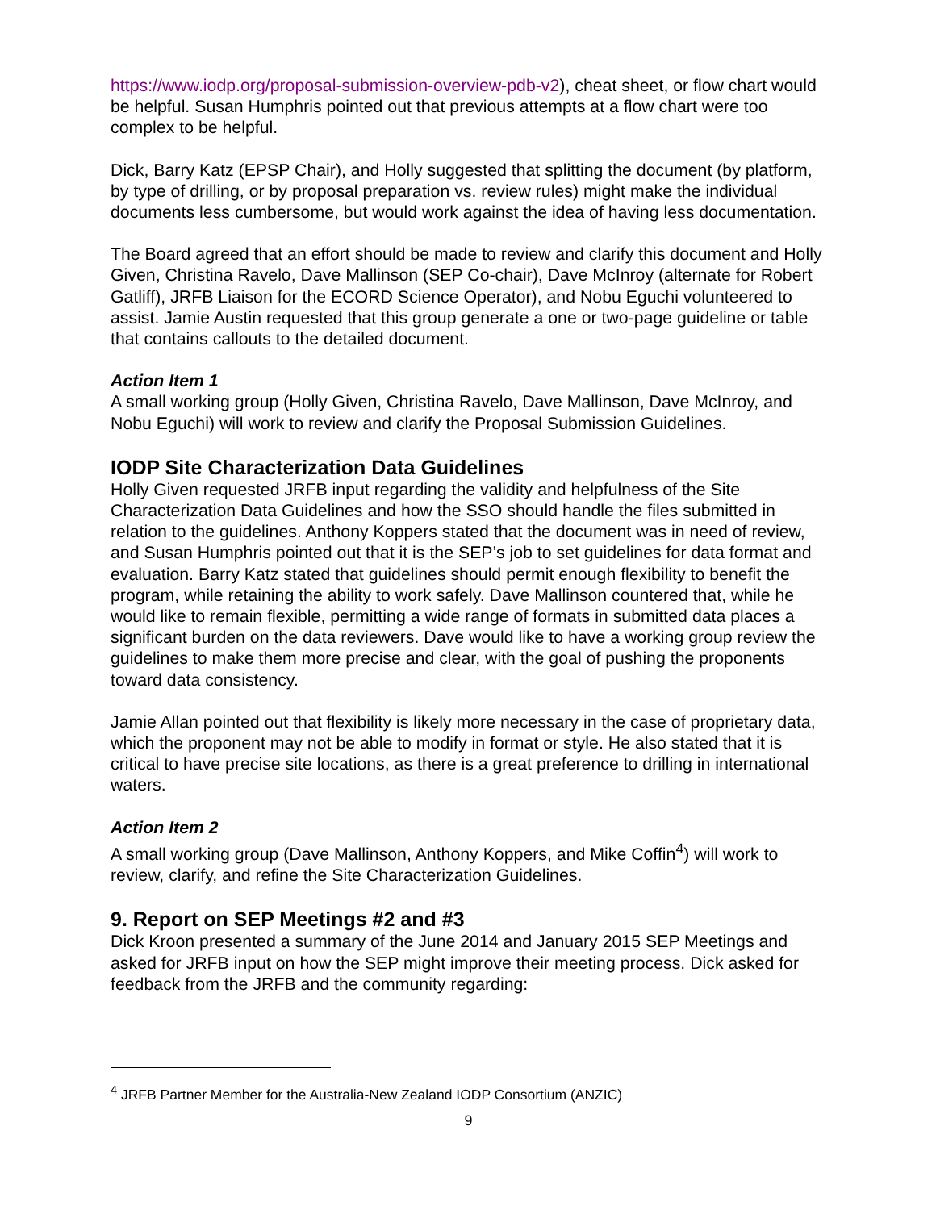https://www.iodp.org/proposal-submission-overview-pdb-v2), cheat sheet, or flow chart would be helpful. Susan Humphris pointed out that previous attempts at a flow chart were too complex to be helpful.
Dick, Barry Katz (EPSP Chair), and Holly suggested that splitting the document (by platform, by type of drilling, or by proposal preparation vs. review rules) might make the individual documents less cumbersome, but would work against the idea of having less documentation.
The Board agreed that an effort should be made to review and clarify this document and Holly Given, Christina Ravelo, Dave Mallinson (SEP Co-chair), Dave McInroy (alternate for Robert Gatliff), JRFB Liaison for the ECORD Science Operator), and Nobu Eguchi volunteered to assist. Jamie Austin requested that this group generate a one or two-page guideline or table that contains callouts to the detailed document.
Action Item 1
A small working group (Holly Given, Christina Ravelo, Dave Mallinson, Dave McInroy, and Nobu Eguchi) will work to review and clarify the Proposal Submission Guidelines.
IODP Site Characterization Data Guidelines
Holly Given requested JRFB input regarding the validity and helpfulness of the Site Characterization Data Guidelines and how the SSO should handle the files submitted in relation to the guidelines. Anthony Koppers stated that the document was in need of review, and Susan Humphris pointed out that it is the SEP’s job to set guidelines for data format and evaluation. Barry Katz stated that guidelines should permit enough flexibility to benefit the program, while retaining the ability to work safely. Dave Mallinson countered that, while he would like to remain flexible, permitting a wide range of formats in submitted data places a significant burden on the data reviewers. Dave would like to have a working group review the guidelines to make them more precise and clear, with the goal of pushing the proponents toward data consistency.
Jamie Allan pointed out that flexibility is likely more necessary in the case of proprietary data, which the proponent may not be able to modify in format or style. He also stated that it is critical to have precise site locations, as there is a great preference to drilling in international waters.
Action Item 2
A small working group (Dave Mallinson, Anthony Koppers, and Mike Coffin<sup>4</sup>) will work to review, clarify, and refine the Site Characterization Guidelines.
9. Report on SEP Meetings #2 and #3
Dick Kroon presented a summary of the June 2014 and January 2015 SEP Meetings and asked for JRFB input on how the SEP might improve their meeting process. Dick asked for feedback from the JRFB and the community regarding:
<sup>4</sup> JRFB Partner Member for the Australia-New Zealand IODP Consortium (ANZIC)
9